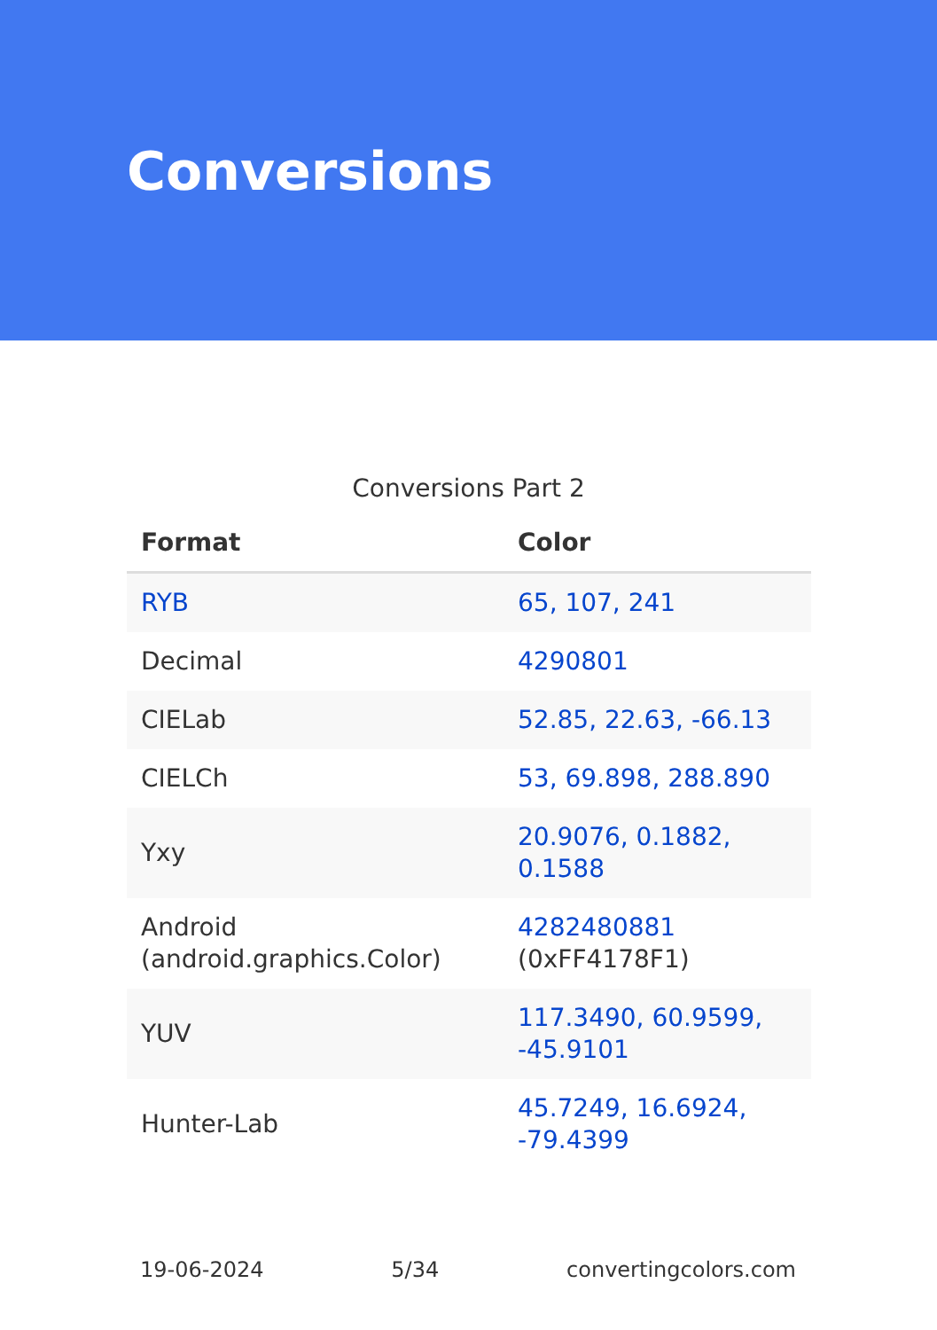Conversions
Conversions Part 2
| Format | Color |
| --- | --- |
| RYB | 65, 107, 241 |
| Decimal | 4290801 |
| CIELab | 52.85, 22.63, -66.13 |
| CIELCh | 53, 69.898, 288.890 |
| Yxy | 20.9076, 0.1882, 0.1588 |
| Android (android.graphics.Color) | 4282480881 (0xFF4178F1) |
| YUV | 117.3490, 60.9599, -45.9101 |
| Hunter-Lab | 45.7249, 16.6924, -79.4399 |
19-06-2024 5/34 convertingcolors.com